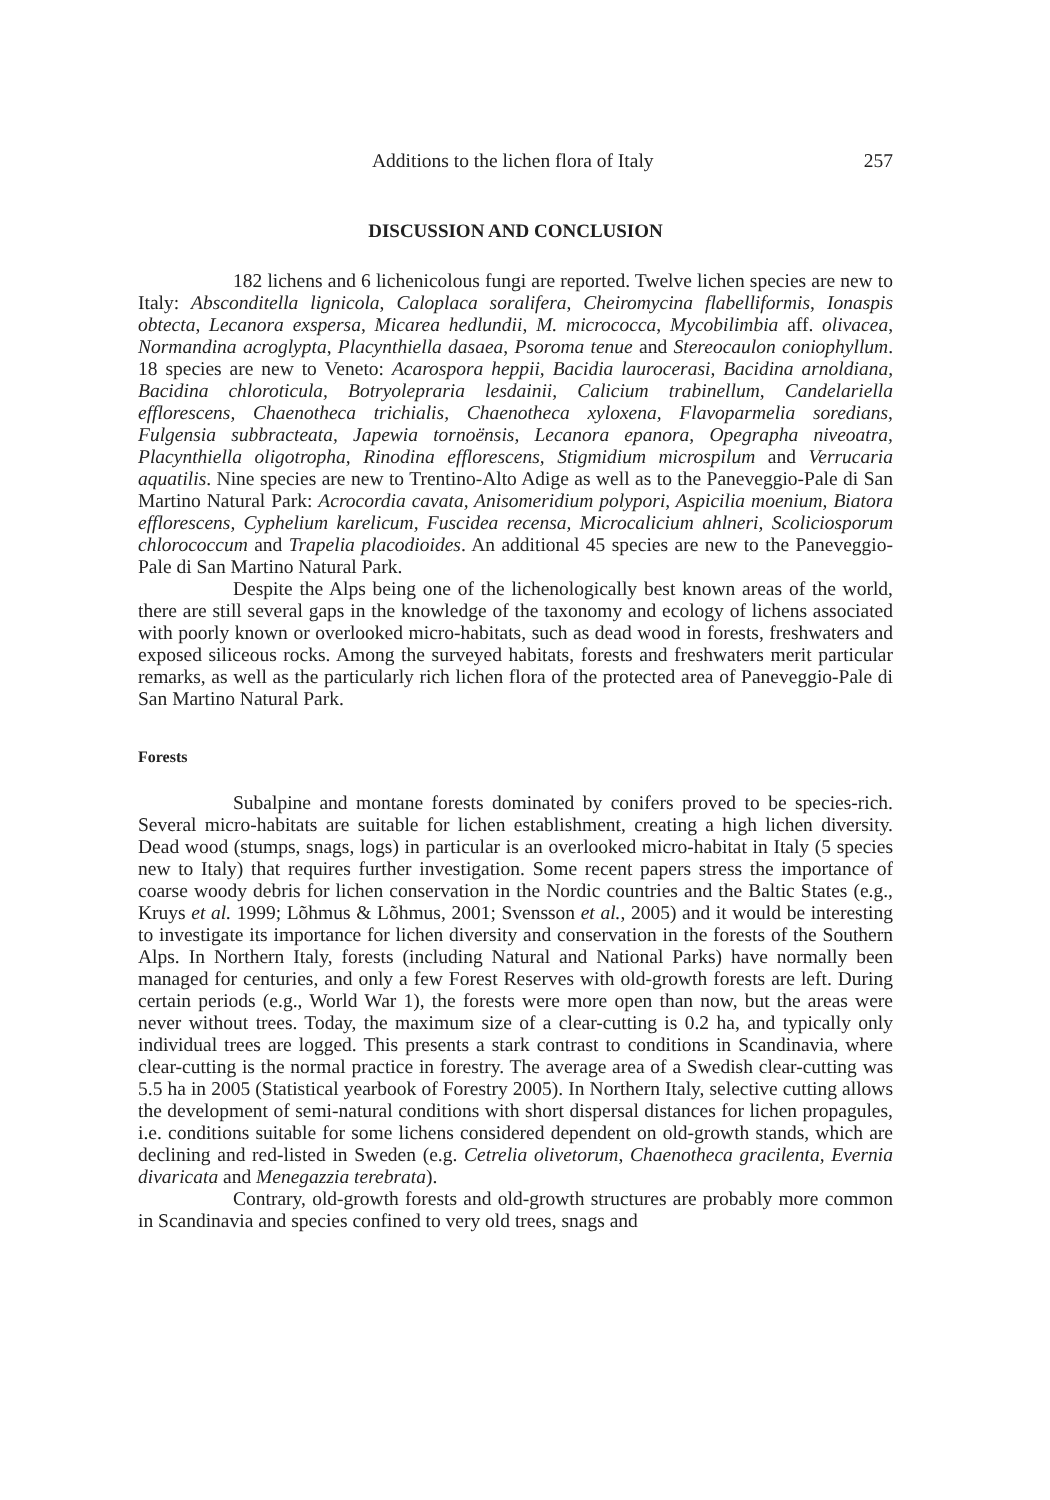Additions to the lichen flora of Italy 257
DISCUSSION AND CONCLUSION
182 lichens and 6 lichenicolous fungi are reported. Twelve lichen species are new to Italy: Absconditella lignicola, Caloplaca soralifera, Cheiromycina flabelliformis, Ionaspis obtecta, Lecanora exspersa, Micarea hedlundii, M. micrococca, Mycobilimbia aff. olivacea, Normandina acroglypta, Placynthiella dasaea, Psoroma tenue and Stereocaulon coniophyllum. 18 species are new to Veneto: Acarospora heppii, Bacidia laurocerasi, Bacidina arnoldiana, Bacidina chloroticula, Botryolepraria lesdainii, Calicium trabinellum, Candelariella efflorescens, Chaenotheca trichialis, Chaenotheca xyloxena, Flavoparmelia soredians, Fulgensia subbracteata, Japewia tornoënsis, Lecanora epanora, Opegrapha niveoatra, Placynthiella oligotropha, Rinodina efflorescens, Stigmidium microspilum and Verrucaria aquatilis. Nine species are new to Trentino-Alto Adige as well as to the Paneveggio-Pale di San Martino Natural Park: Acrocordia cavata, Anisomeridium polypori, Aspicilia moenium, Biatora efflorescens, Cyphelium karelicum, Fuscidea recensa, Microcalicium ahlneri, Scoliciosporum chlorococcum and Trapelia placodioides. An additional 45 species are new to the Paneveggio-Pale di San Martino Natural Park.
Despite the Alps being one of the lichenologically best known areas of the world, there are still several gaps in the knowledge of the taxonomy and ecology of lichens associated with poorly known or overlooked micro-habitats, such as dead wood in forests, freshwaters and exposed siliceous rocks. Among the surveyed habitats, forests and freshwaters merit particular remarks, as well as the particularly rich lichen flora of the protected area of Paneveggio-Pale di San Martino Natural Park.
Forests
Subalpine and montane forests dominated by conifers proved to be species-rich. Several micro-habitats are suitable for lichen establishment, creating a high lichen diversity. Dead wood (stumps, snags, logs) in particular is an overlooked micro-habitat in Italy (5 species new to Italy) that requires further investigation. Some recent papers stress the importance of coarse woody debris for lichen conservation in the Nordic countries and the Baltic States (e.g., Kruys et al. 1999; Lõhmus & Lõhmus, 2001; Svensson et al., 2005) and it would be interesting to investigate its importance for lichen diversity and conservation in the forests of the Southern Alps. In Northern Italy, forests (including Natural and National Parks) have normally been managed for centuries, and only a few Forest Reserves with old-growth forests are left. During certain periods (e.g., World War 1), the forests were more open than now, but the areas were never without trees. Today, the maximum size of a clear-cutting is 0.2 ha, and typically only individual trees are logged. This presents a stark contrast to conditions in Scandinavia, where clear-cutting is the normal practice in forestry. The average area of a Swedish clear-cutting was 5.5 ha in 2005 (Statistical yearbook of Forestry 2005). In Northern Italy, selective cutting allows the development of semi-natural conditions with short dispersal distances for lichen propagules, i.e. conditions suitable for some lichens considered dependent on old-growth stands, which are declining and red-listed in Sweden (e.g. Cetrelia olivetorum, Chaenotheca gracilenta, Evernia divaricata and Menegazzia terebrata).
Contrary, old-growth forests and old-growth structures are probably more common in Scandinavia and species confined to very old trees, snags and